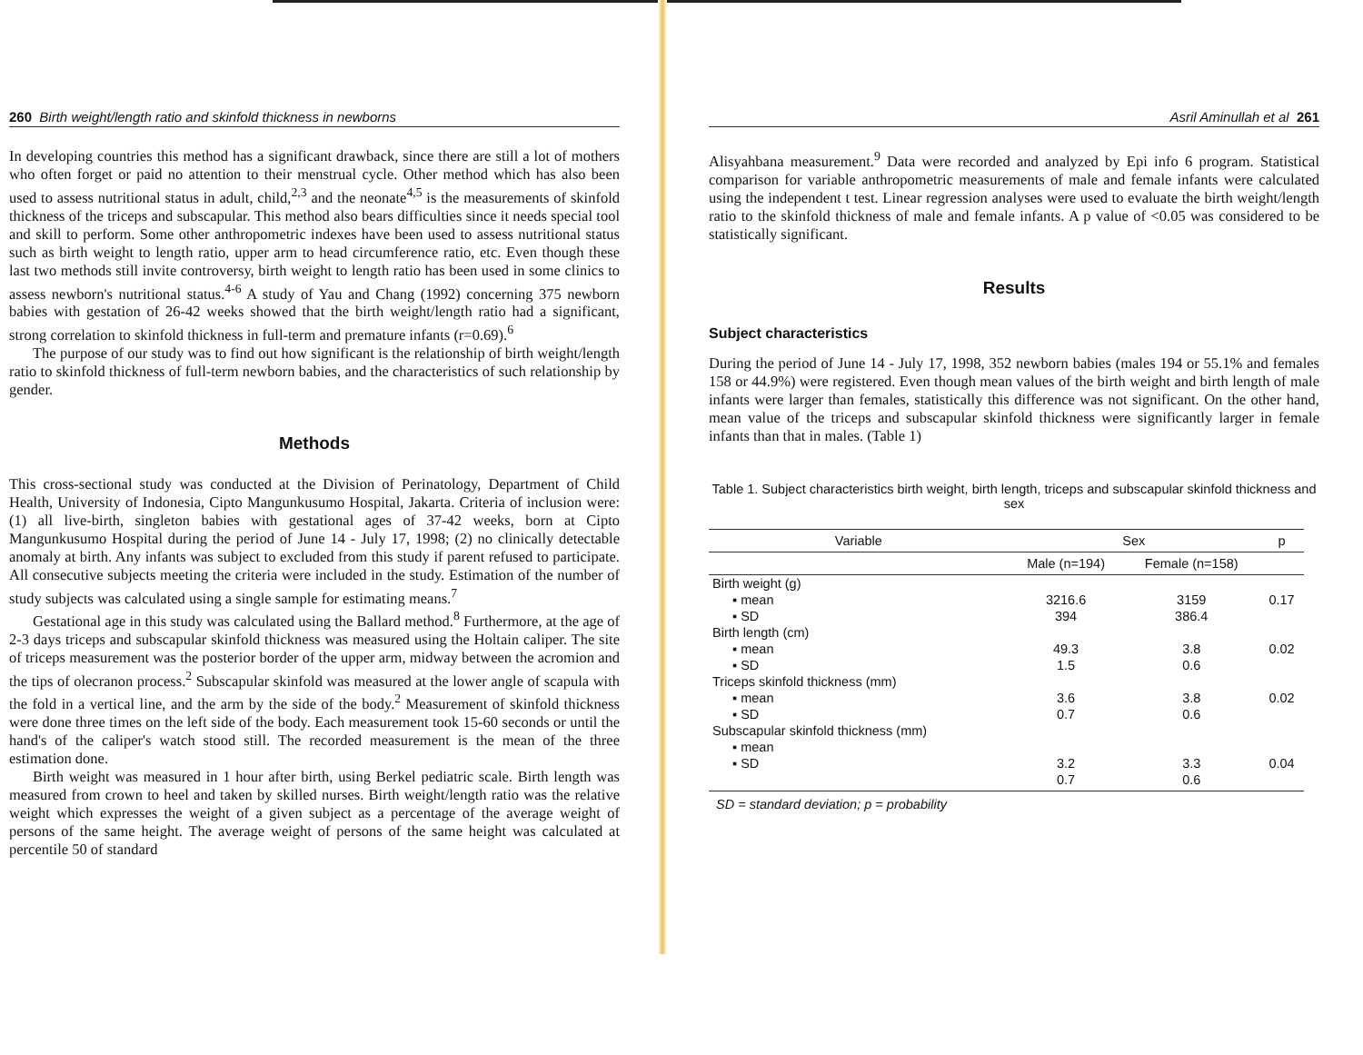260 Birth weight/length ratio and skinfold thickness in newborns
In developing countries this method has a significant drawback, since there are still a lot of mothers who often forget or paid no attention to their menstrual cycle. Other method which has also been used to assess nutritional status in adult, child,<sup>2,3</sup> and the neonate<sup>4,5</sup> is the measurements of skinfold thickness of the triceps and subscapular. This method also bears difficulties since it needs special tool and skill to perform. Some other anthropometric indexes have been used to assess nutritional status such as birth weight to length ratio, upper arm to head circumference ratio, etc. Even though these last two methods still invite controversy, birth weight to length ratio has been used in some clinics to assess newborn's nutritional status.<sup>4-6</sup> A study of Yau and Chang (1992) concerning 375 newborn babies with gestation of 26-42 weeks showed that the birth weight/length ratio had a significant, strong correlation to skinfold thickness in full-term and premature infants (r=0.69).<sup>6</sup>
The purpose of our study was to find out how significant is the relationship of birth weight/length ratio to skinfold thickness of full-term newborn babies, and the characteristics of such relationship by gender.
Methods
This cross-sectional study was conducted at the Division of Perinatology, Department of Child Health, University of Indonesia, Cipto Mangunkusumo Hospital, Jakarta. Criteria of inclusion were: (1) all live-birth, singleton babies with gestational ages of 37-42 weeks, born at Cipto Mangunkusumo Hospital during the period of June 14 - July 17, 1998; (2) no clinically detectable anomaly at birth. Any infants was subject to excluded from this study if parent refused to participate. All consecutive subjects meeting the criteria were included in the study. Estimation of the number of study subjects was calculated using a single sample for estimating means.<sup>7</sup>
Gestational age in this study was calculated using the Ballard method.<sup>8</sup> Furthermore, at the age of 2-3 days triceps and subscapular skinfold thickness was measured using the Holtain caliper. The site of triceps measurement was the posterior border of the upper arm, midway between the acromion and the tips of olecranon process.<sup>2</sup> Subscapular skinfold was measured at the lower angle of scapula with the fold in a vertical line, and the arm by the side of the body.<sup>2</sup> Measurement of skinfold thickness were done three times on the left side of the body. Each measurement took 15-60 seconds or until the hand's of the caliper's watch stood still. The recorded measurement is the mean of the three estimation done.
Birth weight was measured in 1 hour after birth, using Berkel pediatric scale. Birth length was measured from crown to heel and taken by skilled nurses. Birth weight/length ratio was the relative weight which expresses the weight of a given subject as a percentage of the average weight of persons of the same height. The average weight of persons of the same height was calculated at percentile 50 of standard
Asril Aminullah et al 261
Alisyahbana measurement.<sup>9</sup> Data were recorded and analyzed by Epi info 6 program. Statistical comparison for variable anthropometric measurements of male and female infants were calculated using the independent t test. Linear regression analyses were used to evaluate the birth weight/length ratio to the skinfold thickness of male and female infants. A p value of <0.05 was considered to be statistically significant.
Results
Subject characteristics
During the period of June 14 - July 17, 1998, 352 newborn babies (males 194 or 55.1% and females 158 or 44.9%) were registered. Even though mean values of the birth weight and birth length of male infants were larger than females, statistically this difference was not significant. On the other hand, mean value of the triceps and subscapular skinfold thickness were significantly larger in female infants than that in males. (Table 1)
Table 1. Subject characteristics birth weight, birth length, triceps and subscapular skinfold thickness and sex
| Variable | Sex | | p |
| --- | --- | --- | --- |
| | Male (n=194) | Female (n=158) | |
| Birth weight (g) | | | |
| ▪ mean | 3216.6 | 3159 | 0.17 |
| ▪ SD | 394 | 386.4 | |
| Birth length (cm) | | | |
| ▪ mean | 49.3 | 3.8 | 0.02 |
| ▪ SD | 1.5 | 0.6 | |
| Triceps skinfold thickness (mm) | | | |
| ▪ mean | 3.6 | 3.8 | 0.02 |
| ▪ SD | 0.7 | 0.6 | |
| Subscapular skinfold thickness (mm) | | | |
| ▪ mean | | | |
| ▪ SD | 3.2 | 3.3 | 0.04 |
| | 0.7 | 0.6 | |
SD = standard deviation; p = probability